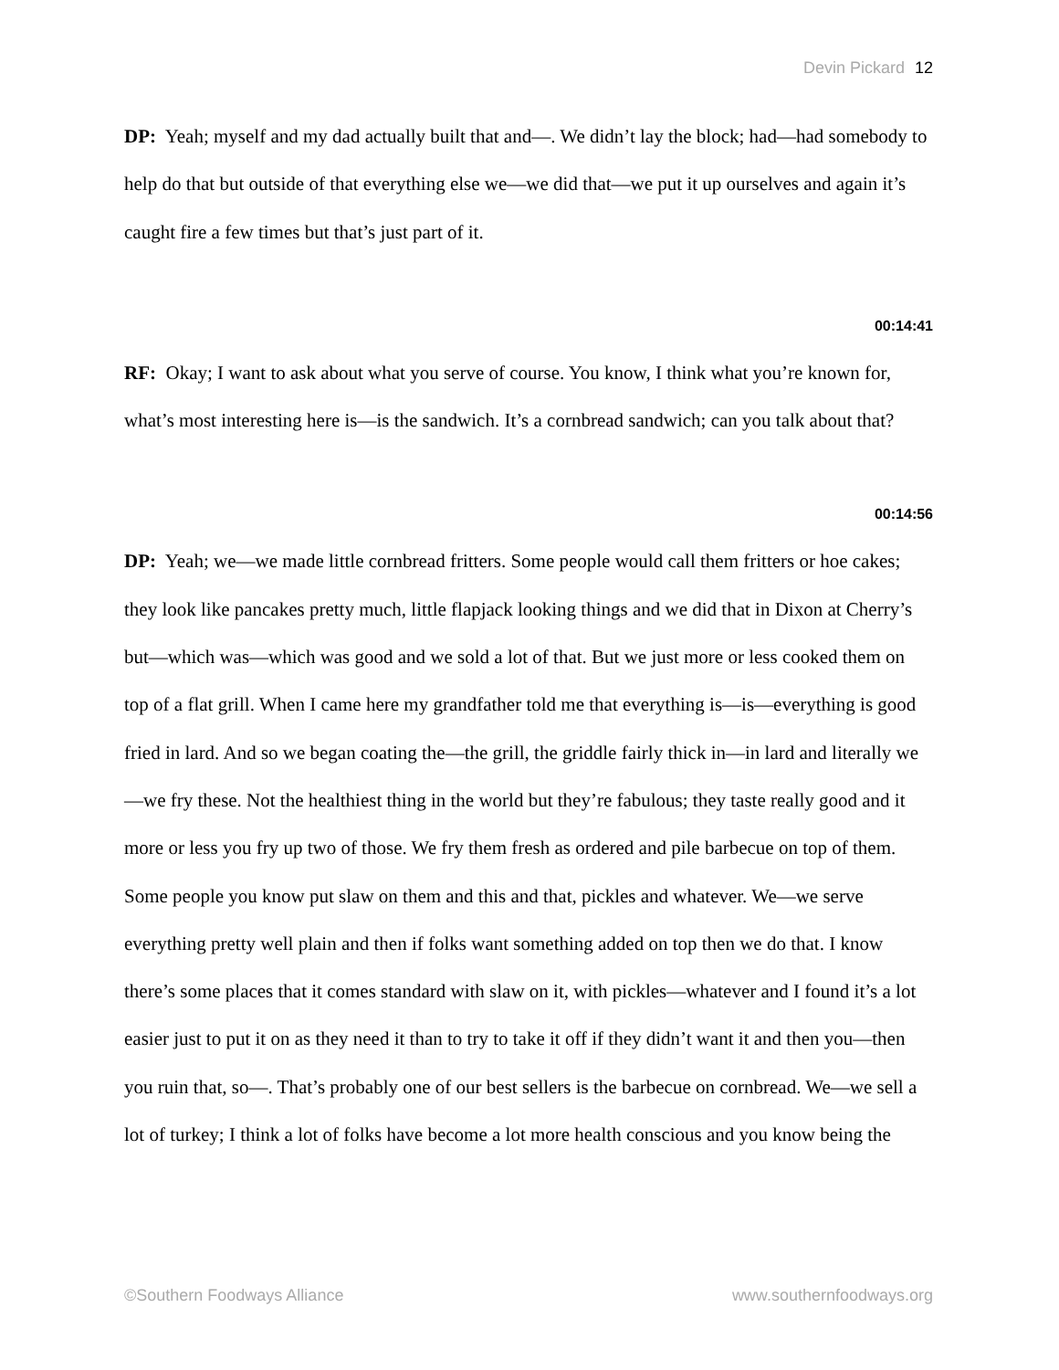Devin Pickard 12
DP: Yeah; myself and my dad actually built that and—. We didn’t lay the block; had—had somebody to help do that but outside of that everything else we—we did that—we put it up ourselves and again it’s caught fire a few times but that’s just part of it.
00:14:41
RF: Okay; I want to ask about what you serve of course. You know, I think what you’re known for, what’s most interesting here is—is the sandwich. It’s a cornbread sandwich; can you talk about that?
00:14:56
DP: Yeah; we—we made little cornbread fritters. Some people would call them fritters or hoe cakes; they look like pancakes pretty much, little flapjack looking things and we did that in Dixon at Cherry’s but—which was—which was good and we sold a lot of that. But we just more or less cooked them on top of a flat grill. When I came here my grandfather told me that everything is—is—everything is good fried in lard. And so we began coating the—the grill, the griddle fairly thick in—in lard and literally we—we fry these. Not the healthiest thing in the world but they’re fabulous; they taste really good and it more or less you fry up two of those. We fry them fresh as ordered and pile barbecue on top of them. Some people you know put slaw on them and this and that, pickles and whatever. We—we serve everything pretty well plain and then if folks want something added on top then we do that. I know there’s some places that it comes standard with slaw on it, with pickles—whatever and I found it’s a lot easier just to put it on as they need it than to try to take it off if they didn’t want it and then you—then you ruin that, so—. That’s probably one of our best sellers is the barbecue on cornbread. We—we sell a lot of turkey; I think a lot of folks have become a lot more health conscious and you know being the
©Southern Foodways Alliance www.southernfoodways.org